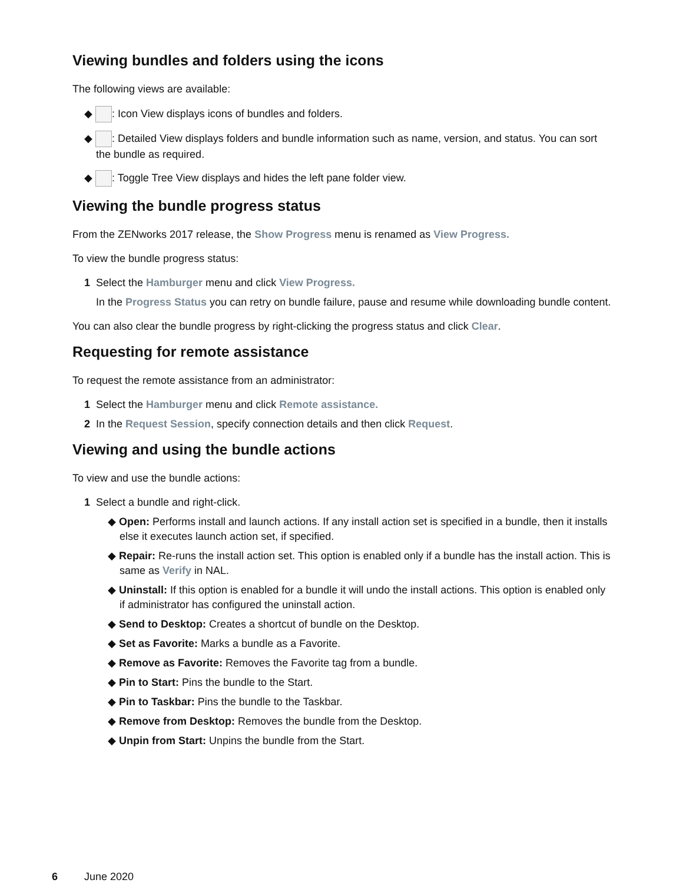Viewing bundles and folders using the icons
The following views are available:
◆ : Icon View displays icons of bundles and folders.
◆ : Detailed View displays folders and bundle information such as name, version, and status. You can sort the bundle as required.
◆ : Toggle Tree View displays and hides the left pane folder view.
Viewing the bundle progress status
From the ZENworks 2017 release, the Show Progress menu is renamed as View Progress.
To view the bundle progress status:
1 Select the Hamburger menu and click View Progress.
In the Progress Status you can retry on bundle failure, pause and resume while downloading bundle content.
You can also clear the bundle progress by right-clicking the progress status and click Clear.
Requesting for remote assistance
To request the remote assistance from an administrator:
1 Select the Hamburger menu and click Remote assistance.
2 In the Request Session, specify connection details and then click Request.
Viewing and using the bundle actions
To view and use the bundle actions:
1 Select a bundle and right-click.
◆ Open: Performs install and launch actions. If any install action set is specified in a bundle, then it installs else it executes launch action set, if specified.
◆ Repair: Re-runs the install action set. This option is enabled only if a bundle has the install action. This is same as Verify in NAL.
◆ Uninstall: If this option is enabled for a bundle it will undo the install actions. This option is enabled only if administrator has configured the uninstall action.
◆ Send to Desktop: Creates a shortcut of bundle on the Desktop.
◆ Set as Favorite: Marks a bundle as a Favorite.
◆ Remove as Favorite: Removes the Favorite tag from a bundle.
◆ Pin to Start: Pins the bundle to the Start.
◆ Pin to Taskbar: Pins the bundle to the Taskbar.
◆ Remove from Desktop: Removes the bundle from the Desktop.
◆ Unpin from Start: Unpins the bundle from the Start.
6 June 2020